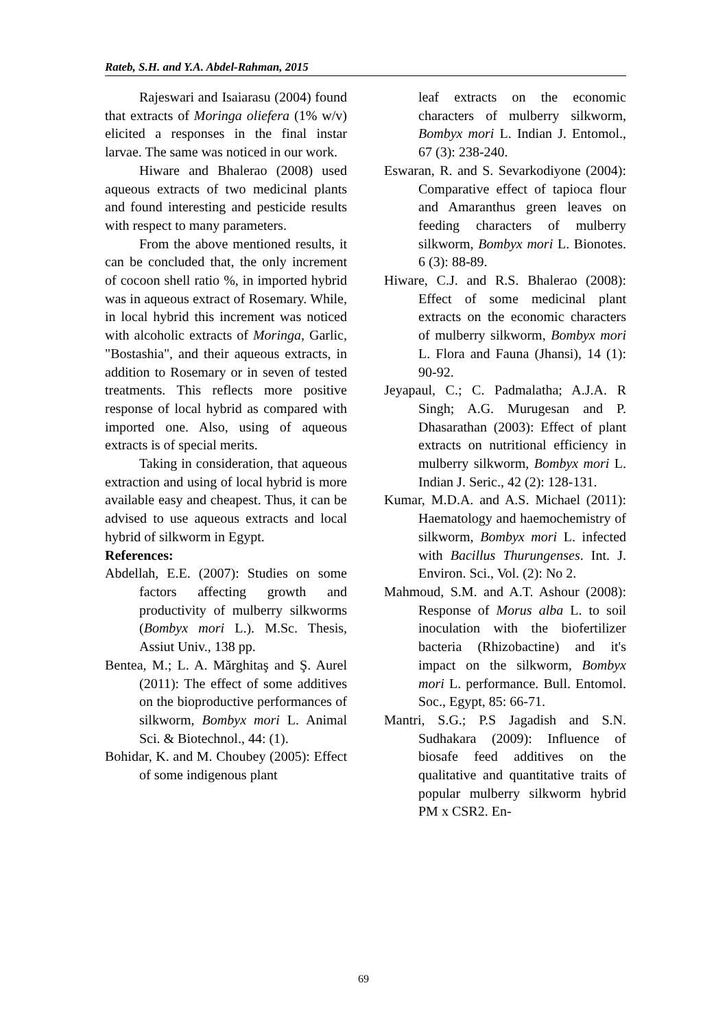Rateb, S.H. and Y.A. Abdel-Rahman, 2015
Rajeswari and Isaiarasu (2004) found that extracts of Moringa oliefera (1% w/v) elicited a responses in the final instar larvae. The same was noticed in our work.
Hiware and Bhalerao (2008) used aqueous extracts of two medicinal plants and found interesting and pesticide results with respect to many parameters.
From the above mentioned results, it can be concluded that, the only increment of cocoon shell ratio %, in imported hybrid was in aqueous extract of Rosemary. While, in local hybrid this increment was noticed with alcoholic extracts of Moringa, Garlic, "Bostashia", and their aqueous extracts, in addition to Rosemary or in seven of tested treatments. This reflects more positive response of local hybrid as compared with imported one. Also, using of aqueous extracts is of special merits.
Taking in consideration, that aqueous extraction and using of local hybrid is more available easy and cheapest. Thus, it can be advised to use aqueous extracts and local hybrid of silkworm in Egypt.
References:
Abdellah, E.E. (2007): Studies on some factors affecting growth and productivity of mulberry silkworms (Bombyx mori L.). M.Sc. Thesis, Assiut Univ., 138 pp.
Bentea, M.; L. A. Mărghitaş and Ş. Aurel (2011): The effect of some additives on the bioproductive performances of silkworm, Bombyx mori L. Animal Sci. & Biotechnol., 44: (1).
Bohidar, K. and M. Choubey (2005): Effect of some indigenous plant
leaf extracts on the economic characters of mulberry silkworm, Bombyx mori L. Indian J. Entomol., 67 (3): 238-240.
Eswaran, R. and S. Sevarkodiyone (2004): Comparative effect of tapioca flour and Amaranthus green leaves on feeding characters of mulberry silkworm, Bombyx mori L. Bionotes. 6 (3): 88-89.
Hiware, C.J. and R.S. Bhalerao (2008): Effect of some medicinal plant extracts on the economic characters of mulberry silkworm, Bombyx mori L. Flora and Fauna (Jhansi), 14 (1): 90-92.
Jeyapaul, C.; C. Padmalatha; A.J.A. R Singh; A.G. Murugesan and P. Dhasarathan (2003): Effect of plant extracts on nutritional efficiency in mulberry silkworm, Bombyx mori L. Indian J. Seric., 42 (2): 128-131.
Kumar, M.D.A. and A.S. Michael (2011): Haematology and haemochemistry of silkworm, Bombyx mori L. infected with Bacillus Thurungenses. Int. J. Environ. Sci., Vol. (2): No 2.
Mahmoud, S.M. and A.T. Ashour (2008): Response of Morus alba L. to soil inoculation with the biofertilizer bacteria (Rhizobactine) and it's impact on the silkworm, Bombyx mori L. performance. Bull. Entomol. Soc., Egypt, 85: 66-71.
Mantri, S.G.; P.S Jagadish and S.N. Sudhakara (2009): Influence of biosafe feed additives on the qualitative and quantitative traits of popular mulberry silkworm hybrid PM x CSR2. En-
69